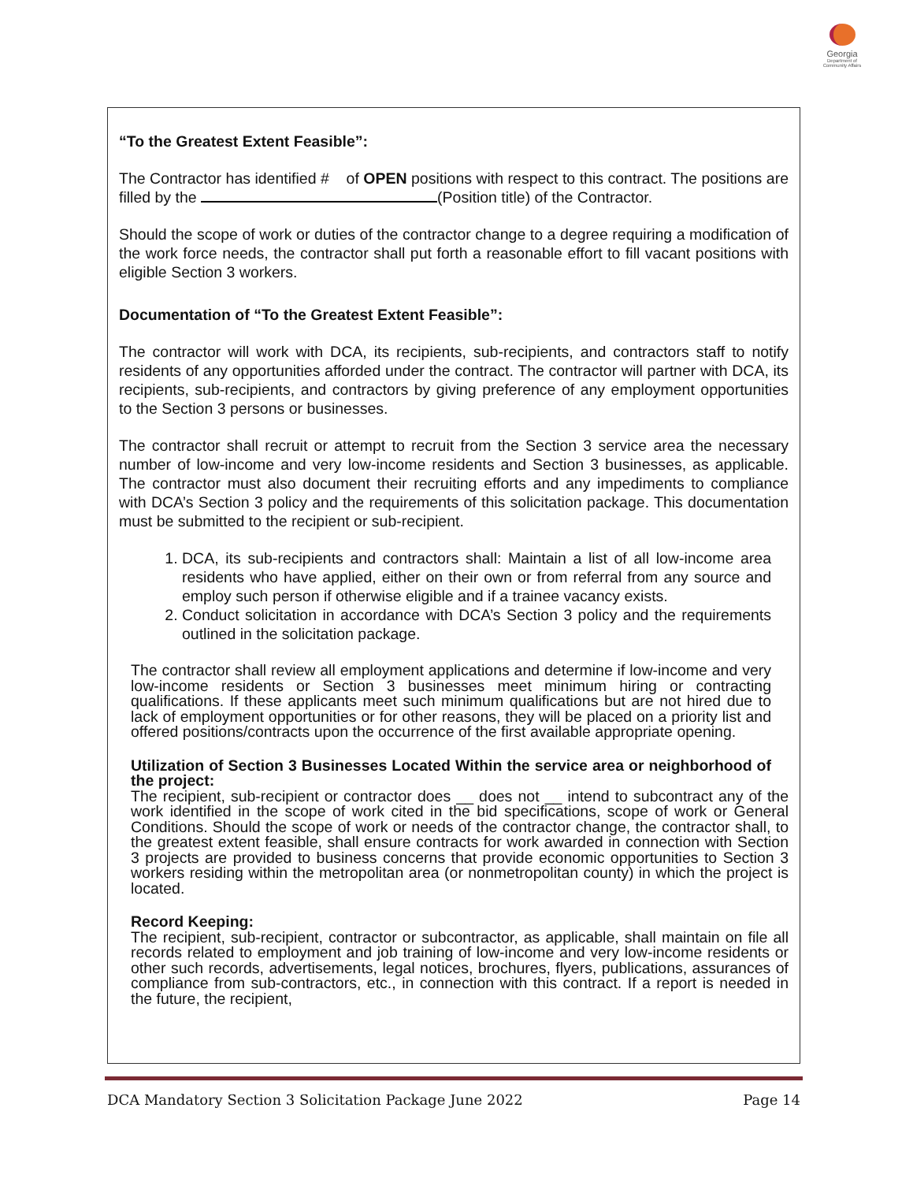Georgia
Department of Community Affairs
“To the Greatest Extent Feasible”:
The Contractor has identified # of OPEN positions with respect to this contract. The positions are filled by the (Position title) of the Contractor.
Should the scope of work or duties of the contractor change to a degree requiring a modification of the work force needs, the contractor shall put forth a reasonable effort to fill vacant positions with eligible Section 3 workers.
Documentation of “To the Greatest Extent Feasible”:
The contractor will work with DCA, its recipients, sub-recipients, and contractors staff to notify residents of any opportunities afforded under the contract. The contractor will partner with DCA, its recipients, sub-recipients, and contractors by giving preference of any employment opportunities to the Section 3 persons or businesses.
The contractor shall recruit or attempt to recruit from the Section 3 service area the necessary number of low-income and very low-income residents and Section 3 businesses, as applicable. The contractor must also document their recruiting efforts and any impediments to compliance with DCA’s Section 3 policy and the requirements of this solicitation package. This documentation must be submitted to the recipient or sub-recipient.
1. DCA, its sub-recipients and contractors shall: Maintain a list of all low-income area residents who have applied, either on their own or from referral from any source and employ such person if otherwise eligible and if a trainee vacancy exists.
2. Conduct solicitation in accordance with DCA’s Section 3 policy and the requirements outlined in the solicitation package.
The contractor shall review all employment applications and determine if low-income and very low-income residents or Section 3 businesses meet minimum hiring or contracting qualifications. If these applicants meet such minimum qualifications but are not hired due to lack of employment opportunities or for other reasons, they will be placed on a priority list and offered positions/contracts upon the occurrence of the first available appropriate opening.
Utilization of Section 3 Businesses Located Within the service area or neighborhood of the project:
The recipient, sub-recipient or contractor does __ does not __ intend to subcontract any of the work identified in the scope of work cited in the bid specifications, scope of work or General Conditions. Should the scope of work or needs of the contractor change, the contractor shall, to the greatest extent feasible, shall ensure contracts for work awarded in connection with Section 3 projects are provided to business concerns that provide economic opportunities to Section 3 workers residing within the metropolitan area (or nonmetropolitan county) in which the project is located.
Record Keeping:
The recipient, sub-recipient, contractor or subcontractor, as applicable, shall maintain on file all records related to employment and job training of low-income and very low-income residents or other such records, advertisements, legal notices, brochures, flyers, publications, assurances of compliance from sub-contractors, etc., in connection with this contract. If a report is needed in the future, the recipient,
DCA Mandatory Section 3 Solicitation Package June 2022 Page 14